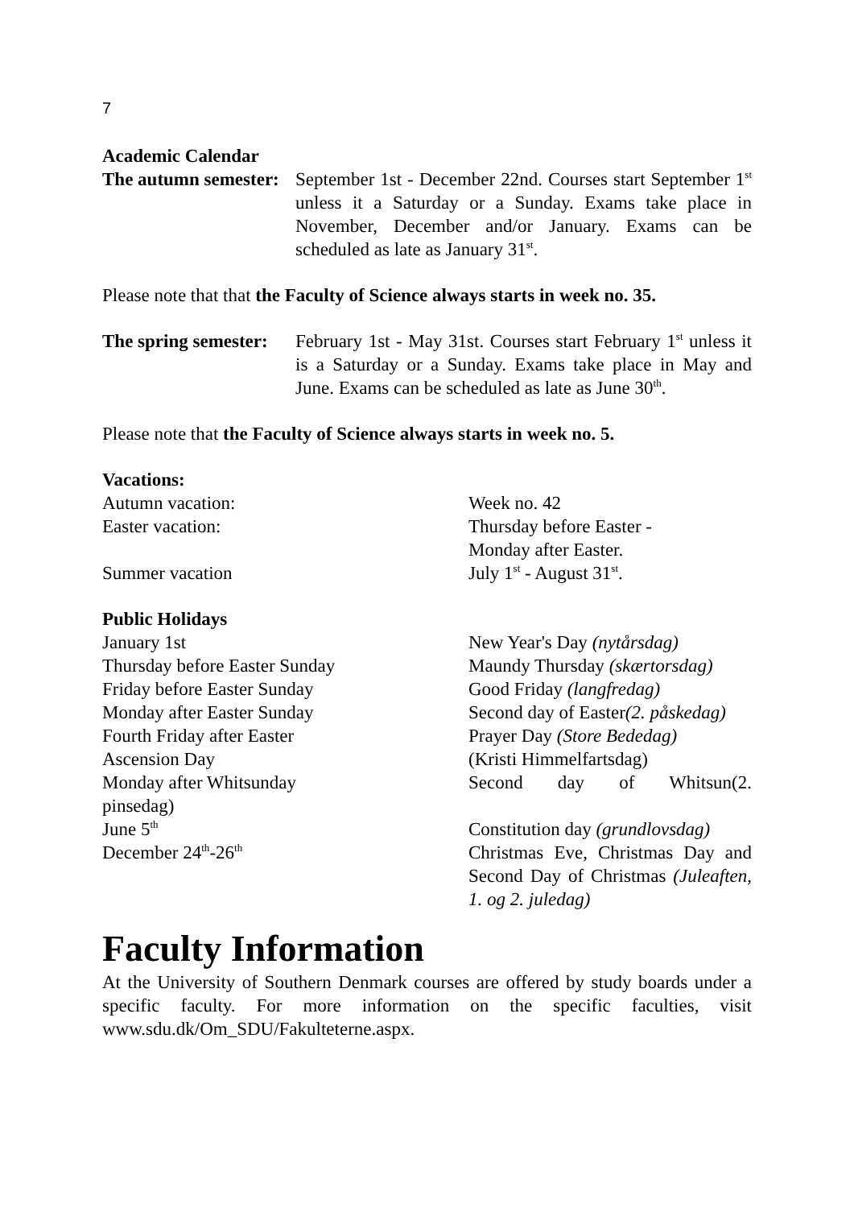7
Academic Calendar
The autumn semester:
September 1st - December 22nd. Courses start September 1<sup>st</sup> unless it a Saturday or a Sunday. Exams take place in November, December and/or January. Exams can be scheduled as late as January 31<sup>st</sup>.
Please note that that the Faculty of Science always starts in week no. 35.
The spring semester:
February 1st - May 31st. Courses start February 1<sup>st</sup> unless it is a Saturday or a Sunday. Exams take place in May and June. Exams can be scheduled as late as June 30<sup>th</sup>.
Please note that the Faculty of Science always starts in week no. 5.
Vacations:
Autumn vacation: Week no. 42
Easter vacation: Thursday before Easter -
Monday after Easter.
Summer vacation July 1<sup>st</sup> - August 31<sup>st</sup>.
Public Holidays
January 1st New Year's Day (nytårsdag)
Thursday before Easter Sunday Maundy Thursday (skærtorsdag)
Friday before Easter Sunday Good Friday (langfredag)
Monday after Easter Sunday Second day of Easter(2. påskedag)
Fourth Friday after Easter Prayer Day (Store Bededag)
Ascension Day (Kristi Himmelfartsdag)
Monday after Whitsunday Second day of Whitsun(2.
pinsedag)
June 5<sup>th</sup>
Constitution day (grundlovsdag)
December 24<sup>th</sup>-26<sup>th</sup>
Christmas Eve, Christmas Day and Second Day of Christmas (Juleaften, 1. og 2. juledag)
Faculty Information
At the University of Southern Denmark courses are offered by study boards under a specific faculty. For more information on the specific faculties, visit www.sdu.dk/Om_SDU/Fakulteterne.aspx.